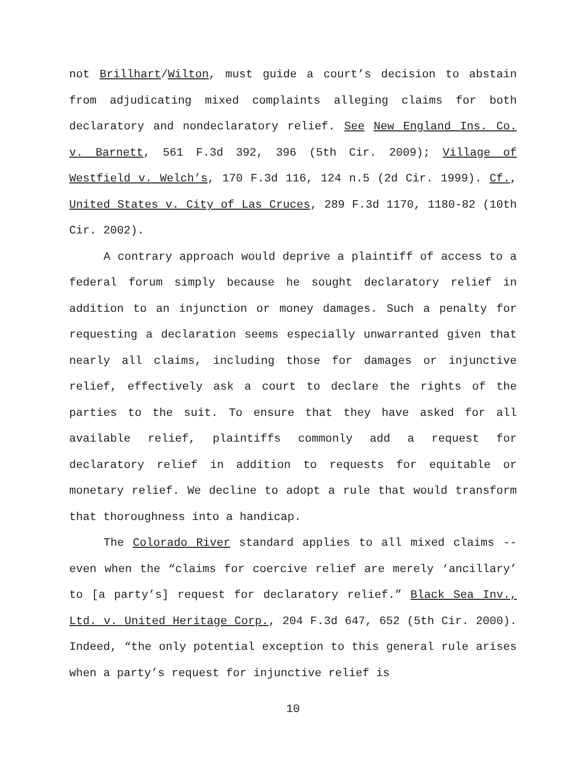not Brillhart/Wilton, must guide a court’s decision to abstain from adjudicating mixed complaints alleging claims for both declaratory and nondeclaratory relief. See New England Ins. Co. v. Barnett, 561 F.3d 392, 396 (5th Cir. 2009); Village of Westfield v. Welch’s, 170 F.3d 116, 124 n.5 (2d Cir. 1999). Cf., United States v. City of Las Cruces, 289 F.3d 1170, 1180-82 (10th Cir. 2002).
A contrary approach would deprive a plaintiff of access to a federal forum simply because he sought declaratory relief in addition to an injunction or money damages. Such a penalty for requesting a declaration seems especially unwarranted given that nearly all claims, including those for damages or injunctive relief, effectively ask a court to declare the rights of the parties to the suit. To ensure that they have asked for all available relief, plaintiffs commonly add a request for declaratory relief in addition to requests for equitable or monetary relief. We decline to adopt a rule that would transform that thoroughness into a handicap.
The Colorado River standard applies to all mixed claims -- even when the “claims for coercive relief are merely ‘ancillary’ to [a party’s] request for declaratory relief.” Black Sea Inv., Ltd. v. United Heritage Corp., 204 F.3d 647, 652 (5th Cir. 2000). Indeed, “the only potential exception to this general rule arises when a party’s request for injunctive relief is
10